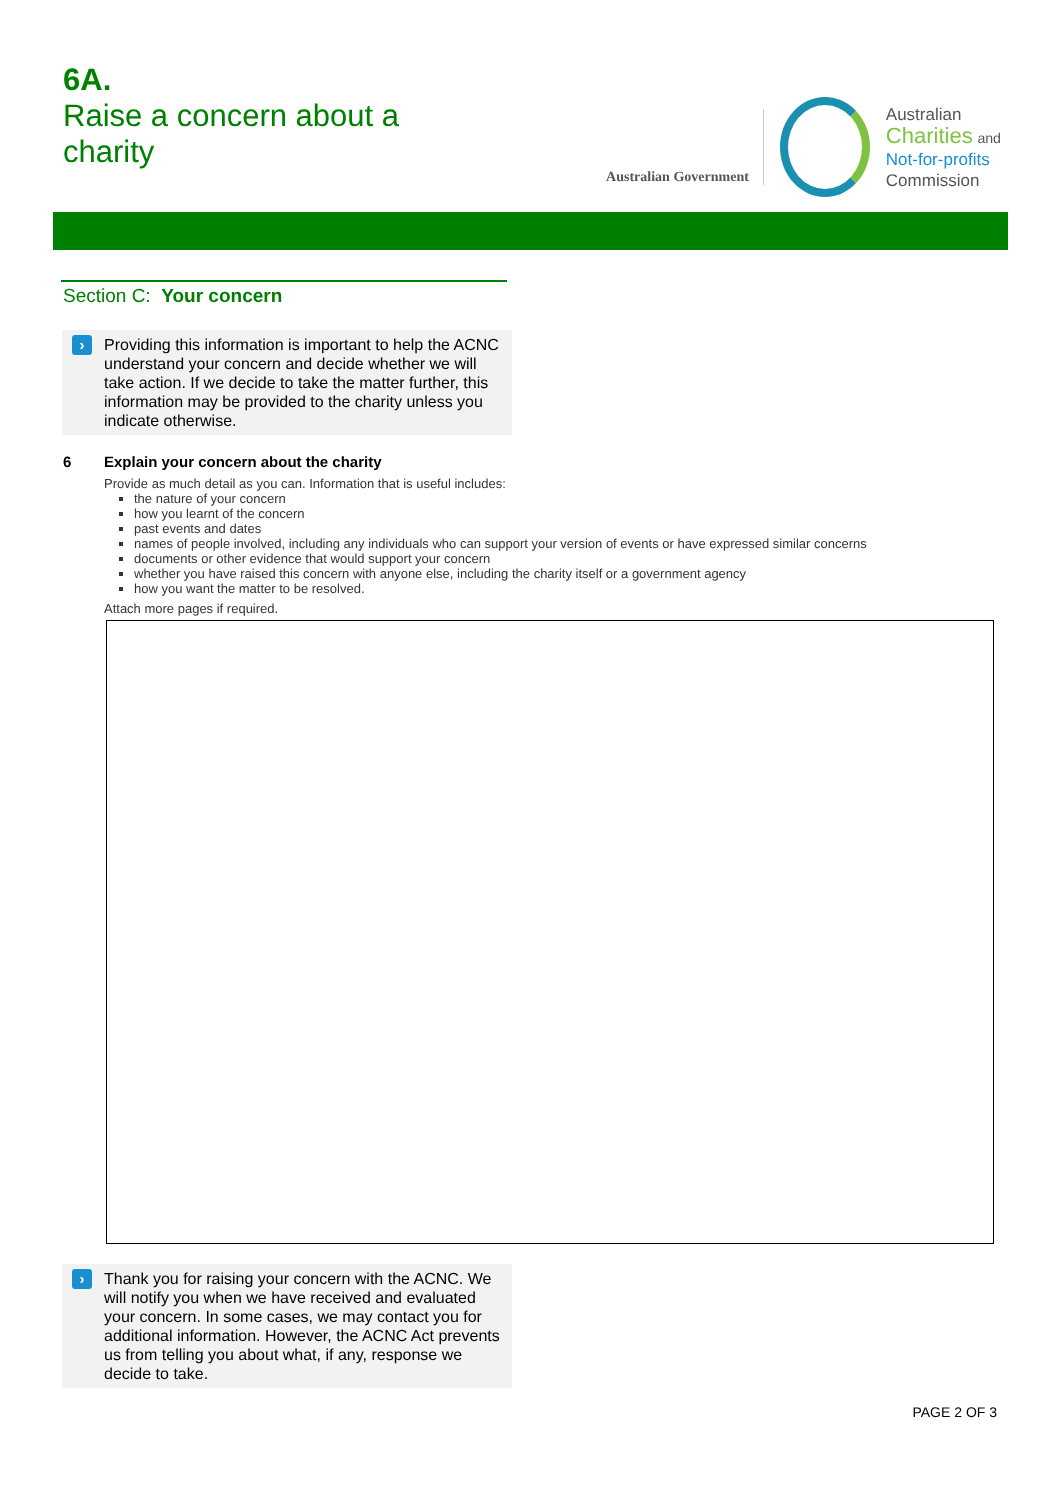6A.
Raise a concern about a
charity
Australian Government
Australian
Charities and
Not-for-profits
Commission
Section C: Your concern
›
Providing this information is important to help the ACNC understand your concern and decide whether we will take action. If we decide to take the matter further, this information may be provided to the charity unless you indicate otherwise.
6 Explain your concern about the charity
Provide as much detail as you can. Information that is useful includes:
the nature of your concern
how you learnt of the concern
past events and dates
names of people involved, including any individuals who can support your version of events or have expressed similar concerns
documents or other evidence that would support your concern
whether you have raised this concern with anyone else, including the charity itself or a government agency
how you want the matter to be resolved.
Attach more pages if required.
›
Thank you for raising your concern with the ACNC. We will notify you when we have received and evaluated your concern. In some cases, we may contact you for additional information. However, the ACNC Act prevents us from telling you about what, if any, response we decide to take.
PAGE 2 OF 3